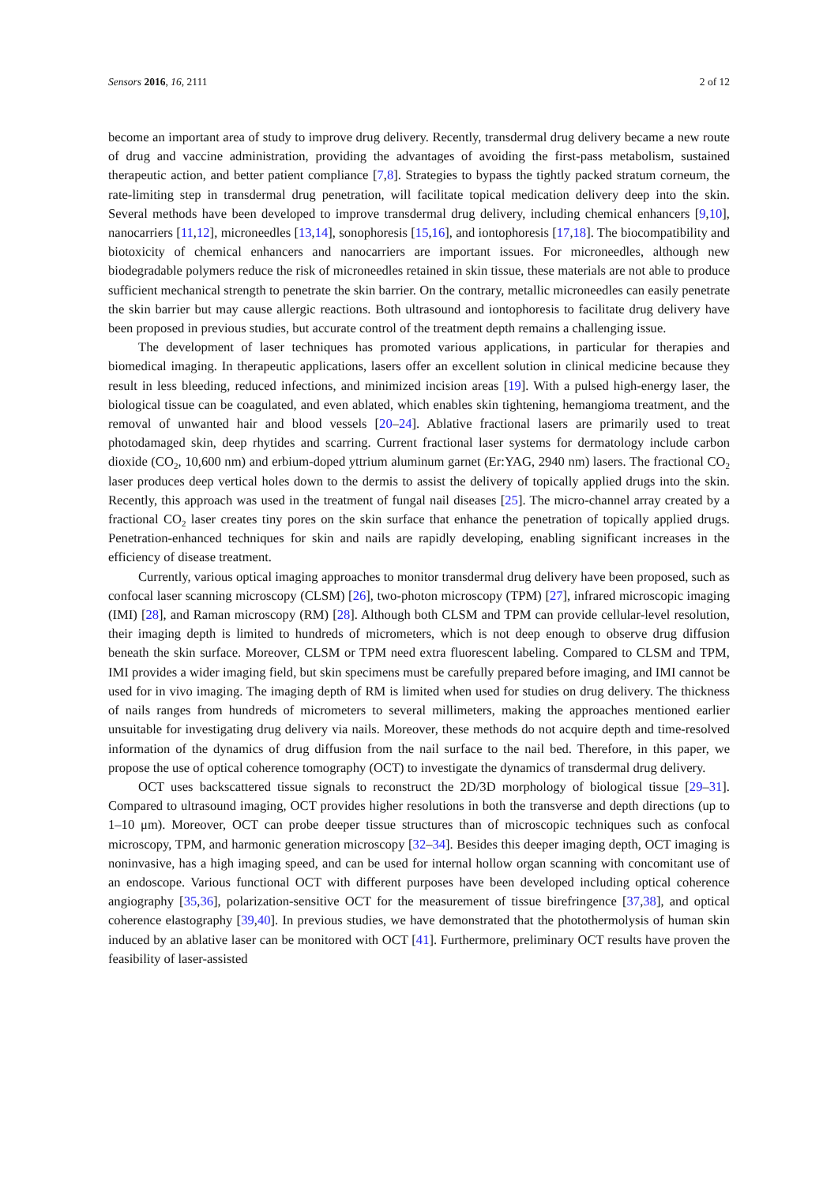Sensors 2016, 16, 2111 2 of 12
become an important area of study to improve drug delivery. Recently, transdermal drug delivery became a new route of drug and vaccine administration, providing the advantages of avoiding the first-pass metabolism, sustained therapeutic action, and better patient compliance [7,8]. Strategies to bypass the tightly packed stratum corneum, the rate-limiting step in transdermal drug penetration, will facilitate topical medication delivery deep into the skin. Several methods have been developed to improve transdermal drug delivery, including chemical enhancers [9,10], nanocarriers [11,12], microneedles [13,14], sonophoresis [15,16], and iontophoresis [17,18]. The biocompatibility and biotoxicity of chemical enhancers and nanocarriers are important issues. For microneedles, although new biodegradable polymers reduce the risk of microneedles retained in skin tissue, these materials are not able to produce sufficient mechanical strength to penetrate the skin barrier. On the contrary, metallic microneedles can easily penetrate the skin barrier but may cause allergic reactions. Both ultrasound and iontophoresis to facilitate drug delivery have been proposed in previous studies, but accurate control of the treatment depth remains a challenging issue.
The development of laser techniques has promoted various applications, in particular for therapies and biomedical imaging. In therapeutic applications, lasers offer an excellent solution in clinical medicine because they result in less bleeding, reduced infections, and minimized incision areas [19]. With a pulsed high-energy laser, the biological tissue can be coagulated, and even ablated, which enables skin tightening, hemangioma treatment, and the removal of unwanted hair and blood vessels [20–24]. Ablative fractional lasers are primarily used to treat photodamaged skin, deep rhytides and scarring. Current fractional laser systems for dermatology include carbon dioxide (CO<sub>2</sub>, 10,600 nm) and erbium-doped yttrium aluminum garnet (Er:YAG, 2940 nm) lasers. The fractional CO<sub>2</sub> laser produces deep vertical holes down to the dermis to assist the delivery of topically applied drugs into the skin. Recently, this approach was used in the treatment of fungal nail diseases [25]. The micro-channel array created by a fractional CO<sub>2</sub> laser creates tiny pores on the skin surface that enhance the penetration of topically applied drugs. Penetration-enhanced techniques for skin and nails are rapidly developing, enabling significant increases in the efficiency of disease treatment.
Currently, various optical imaging approaches to monitor transdermal drug delivery have been proposed, such as confocal laser scanning microscopy (CLSM) [26], two-photon microscopy (TPM) [27], infrared microscopic imaging (IMI) [28], and Raman microscopy (RM) [28]. Although both CLSM and TPM can provide cellular-level resolution, their imaging depth is limited to hundreds of micrometers, which is not deep enough to observe drug diffusion beneath the skin surface. Moreover, CLSM or TPM need extra fluorescent labeling. Compared to CLSM and TPM, IMI provides a wider imaging field, but skin specimens must be carefully prepared before imaging, and IMI cannot be used for in vivo imaging. The imaging depth of RM is limited when used for studies on drug delivery. The thickness of nails ranges from hundreds of micrometers to several millimeters, making the approaches mentioned earlier unsuitable for investigating drug delivery via nails. Moreover, these methods do not acquire depth and time-resolved information of the dynamics of drug diffusion from the nail surface to the nail bed. Therefore, in this paper, we propose the use of optical coherence tomography (OCT) to investigate the dynamics of transdermal drug delivery.
OCT uses backscattered tissue signals to reconstruct the 2D/3D morphology of biological tissue [29–31]. Compared to ultrasound imaging, OCT provides higher resolutions in both the transverse and depth directions (up to 1–10 μm). Moreover, OCT can probe deeper tissue structures than of microscopic techniques such as confocal microscopy, TPM, and harmonic generation microscopy [32–34]. Besides this deeper imaging depth, OCT imaging is noninvasive, has a high imaging speed, and can be used for internal hollow organ scanning with concomitant use of an endoscope. Various functional OCT with different purposes have been developed including optical coherence angiography [35,36], polarization-sensitive OCT for the measurement of tissue birefringence [37,38], and optical coherence elastography [39,40]. In previous studies, we have demonstrated that the photothermolysis of human skin induced by an ablative laser can be monitored with OCT [41]. Furthermore, preliminary OCT results have proven the feasibility of laser-assisted